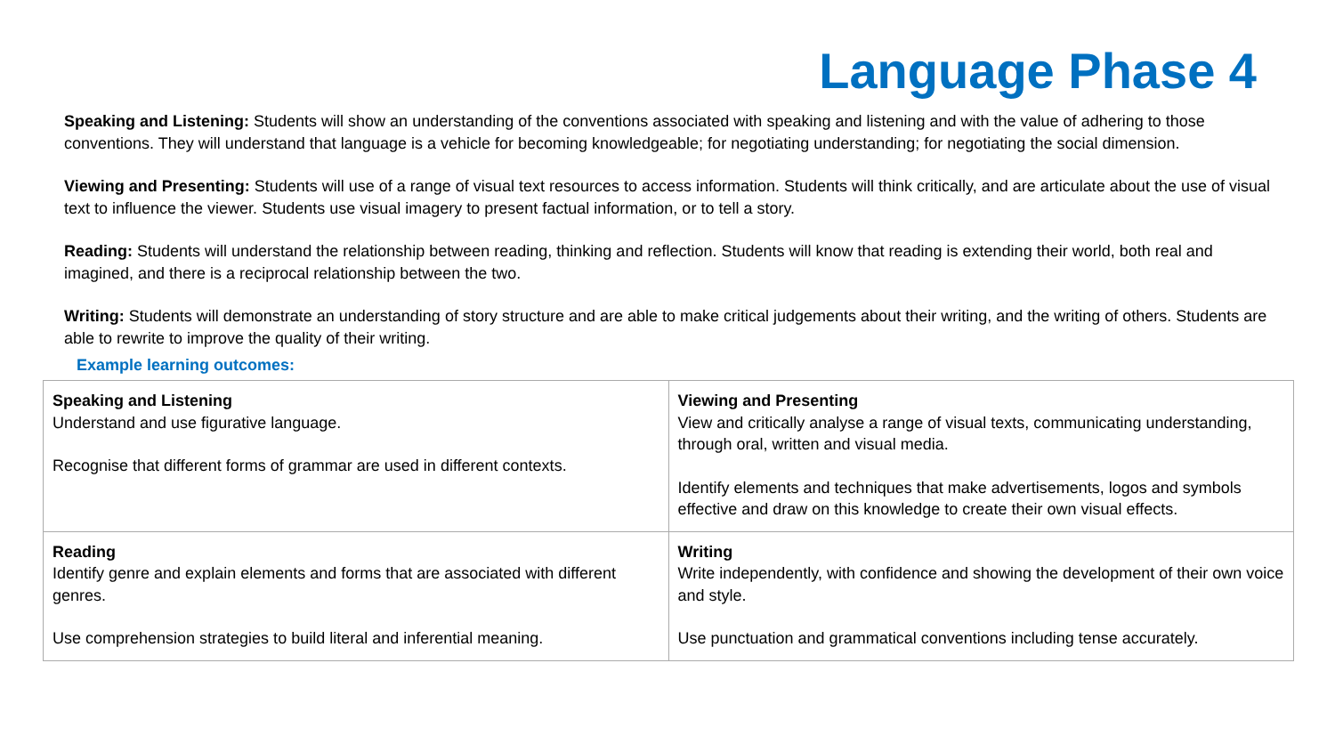Language Phase 4
Speaking and Listening: Students will show an understanding of the conventions associated with speaking and listening and with the value of adhering to those conventions. They will understand that language is a vehicle for becoming knowledgeable; for negotiating understanding; for negotiating the social dimension.
Viewing and Presenting: Students will use of a range of visual text resources to access information. Students will think critically, and are articulate about the use of visual text to influence the viewer. Students use visual imagery to present factual information, or to tell a story.
Reading: Students will understand the relationship between reading, thinking and reflection. Students will know that reading is extending their world, both real and imagined, and there is a reciprocal relationship between the two.
Writing: Students will demonstrate an understanding of story structure and are able to make critical judgements about their writing, and the writing of others. Students are able to rewrite to improve the quality of their writing.
Example learning outcomes:
| Speaking and Listening Understand and use figurative language. Recognise that different forms of grammar are used in different contexts. | Viewing and Presenting View and critically analyse a range of visual texts, communicating understanding, through oral, written and visual media. Identify elements and techniques that make advertisements, logos and symbols effective and draw on this knowledge to create their own visual effects. |
| Reading Identify genre and explain elements and forms that are associated with different genres. Use comprehension strategies to build literal and inferential meaning. | Writing Write independently, with confidence and showing the development of their own voice and style. Use punctuation and grammatical conventions including tense accurately. |